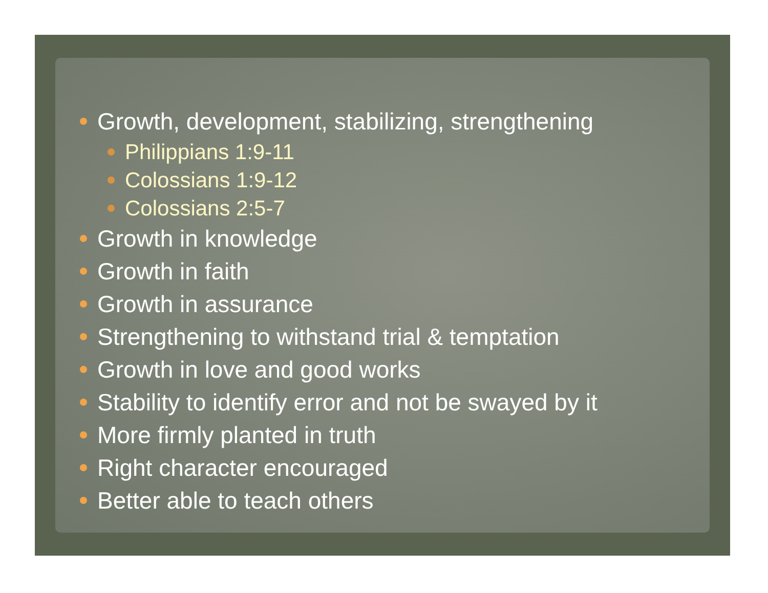Growth, development, stabilizing, strengthening
Philippians 1:9-11
Colossians 1:9-12
Colossians 2:5-7
Growth in knowledge
Growth in faith
Growth in assurance
Strengthening to withstand trial & temptation
Growth in love and good works
Stability to identify error and not be swayed by it
More firmly planted in truth
Right character encouraged
Better able to teach others